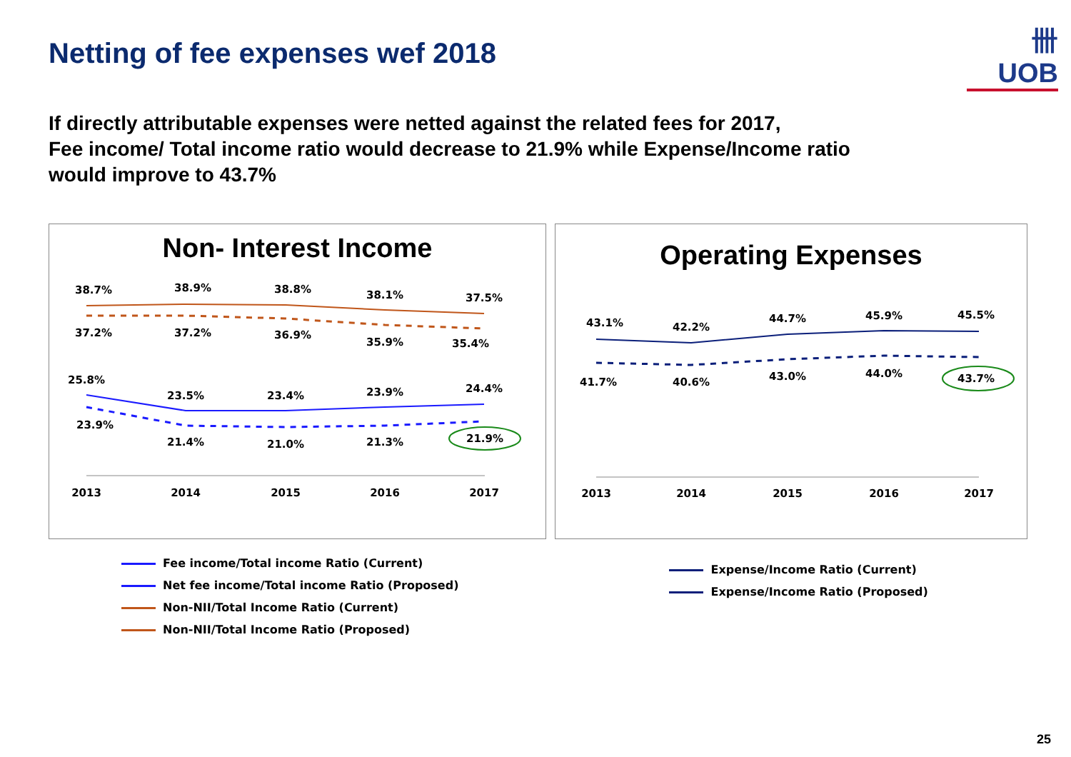卌 UOB
Netting of fee expenses wef 2018
If directly attributable expenses were netted against the related fees for 2017,
Fee income/ Total income ratio would decrease to 21.9% while Expense/Income ratio
would improve to 43.7%
Non- Interest Income
38.7%
38.9%
38.8%
38.1%
37.5%
37.2%
37.2%
36.9%
35.9%
35.4%
25.8%
23.5%
23.4%
23.9%
24.4%
23.9%
21.4%
21.0%
21.3%
21.9%
2013
2014
2015
2016
2017
Operating Expenses
43.1%
42.2%
44.7%
45.9%
45.5%
41.7%
40.6%
43.0%
44.0%
43.7%
2013
2014
2015
2016
2017
Fee income/Total income Ratio (Current)
Net fee income/Total income Ratio (Proposed)
Non-NII/Total Income Ratio (Current)
Non-NII/Total Income Ratio (Proposed)
Expense/Income Ratio (Current)
Expense/Income Ratio (Proposed)
25